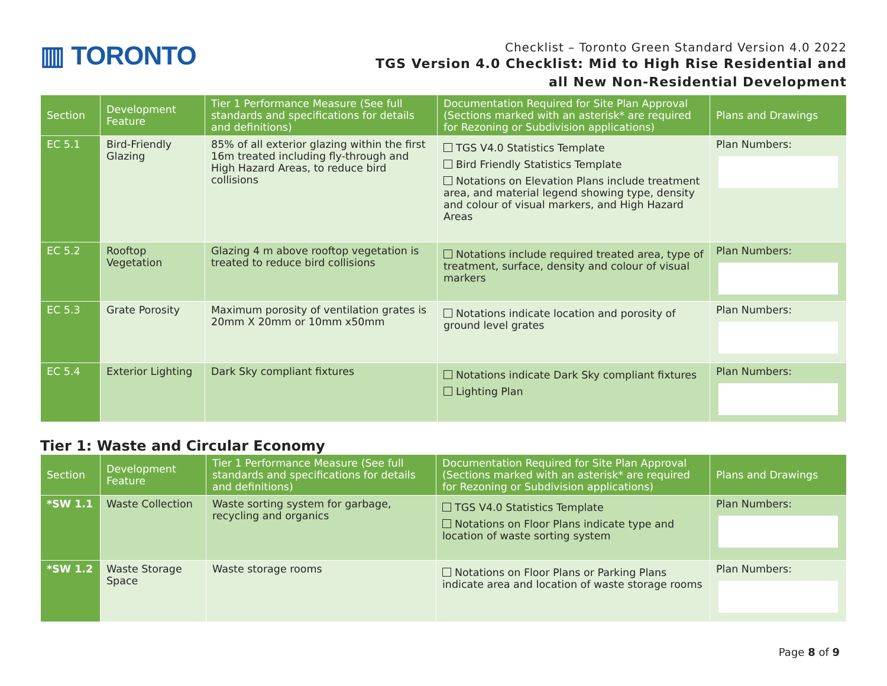▥ TORONTO
Checklist – Toronto Green Standard Version 4.0 2022
TGS Version 4.0 Checklist: Mid to High Rise Residential and
all New Non-Residential Development
| Section | Development Feature | Tier 1 Performance Measure (See full standards and specifications for details and definitions) | Documentation Required for Site Plan Approval (Sections marked with an asterisk* are required for Rezoning or Subdivision applications) | Plans and Drawings |
| --- | --- | --- | --- | --- |
| EC 5.1 | Bird-Friendly Glazing | 85% of all exterior glazing within the first 16m treated including fly-through and High Hazard Areas, to reduce bird collisions | TGS V4.0 Statistics Template Bird Friendly Statistics Template Notations on Elevation Plans include treatment area, and material legend showing type, density and colour of visual markers, and High Hazard Areas | Plan Numbers: |
| EC 5.2 | Rooftop Vegetation | Glazing 4 m above rooftop vegetation is treated to reduce bird collisions | Notations include required treated area, type of treatment, surface, density and colour of visual markers | Plan Numbers: |
| EC 5.3 | Grate Porosity | Maximum porosity of ventilation grates is 20mm X 20mm or 10mm x50mm | Notations indicate location and porosity of ground level grates | Plan Numbers: |
| EC 5.4 | Exterior Lighting | Dark Sky compliant fixtures | Notations indicate Dark Sky compliant fixtures Lighting Plan | Plan Numbers: |
Tier 1: Waste and Circular Economy
| Section | Development Feature | Tier 1 Performance Measure (See full standards and specifications for details and definitions) | Documentation Required for Site Plan Approval (Sections marked with an asterisk* are required for Rezoning or Subdivision applications) | Plans and Drawings |
| --- | --- | --- | --- | --- |
| *SW 1.1 | Waste Collection | Waste sorting system for garbage, recycling and organics | TGS V4.0 Statistics Template Notations on Floor Plans indicate type and location of waste sorting system | Plan Numbers: |
| *SW 1.2 | Waste Storage Space | Waste storage rooms | Notations on Floor Plans or Parking Plans indicate area and location of waste storage rooms | Plan Numbers: |
Page 8 of 9